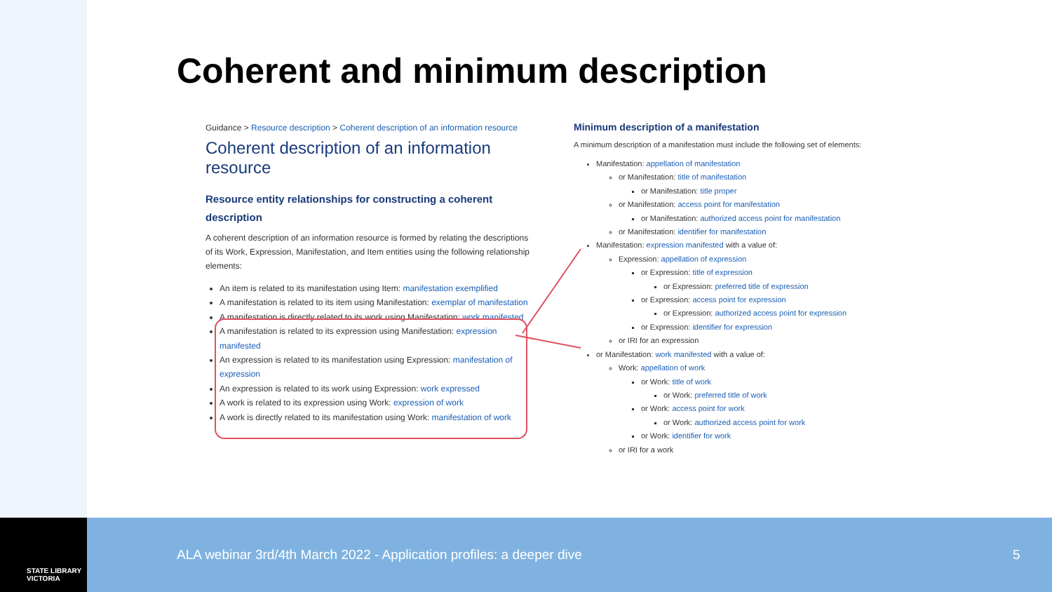STATE LIBRARY
VICTORIA
Coherent and minimum description
Guidance > Resource description > Coherent description of an information resource
Coherent description of an information resource
Resource entity relationships for constructing a coherent description
A coherent description of an information resource is formed by relating the descriptions of its Work, Expression, Manifestation, and Item entities using the following relationship elements:
An item is related to its manifestation using Item: manifestation exemplified
A manifestation is related to its item using Manifestation: exemplar of manifestation
A manifestation is directly related to its work using Manifestation: work manifested
A manifestation is related to its expression using Manifestation: expression manifested
An expression is related to its manifestation using Expression: manifestation of expression
An expression is related to its work using Expression: work expressed
A work is related to its expression using Work: expression of work
A work is directly related to its manifestation using Work: manifestation of work
Minimum description of a manifestation
A minimum description of a manifestation must include the following set of elements:
Manifestation: appellation of manifestation
or Manifestation: title of manifestation
or Manifestation: title proper
or Manifestation: access point for manifestation
or Manifestation: authorized access point for manifestation
or Manifestation: identifier for manifestation
Manifestation: expression manifested with a value of:
Expression: appellation of expression
or Expression: title of expression
or Expression: preferred title of expression
or Expression: access point for expression
or Expression: authorized access point for expression
or Expression: identifier for expression
or IRI for an expression
or Manifestation: work manifested with a value of:
Work: appellation of work
or Work: title of work
or Work: preferred title of work
or Work: access point for work
or Work: authorized access point for work
or Work: identifier for work
or IRI for a work
ALA webinar 3rd/4th March 2022 - Application profiles: a deeper dive
5